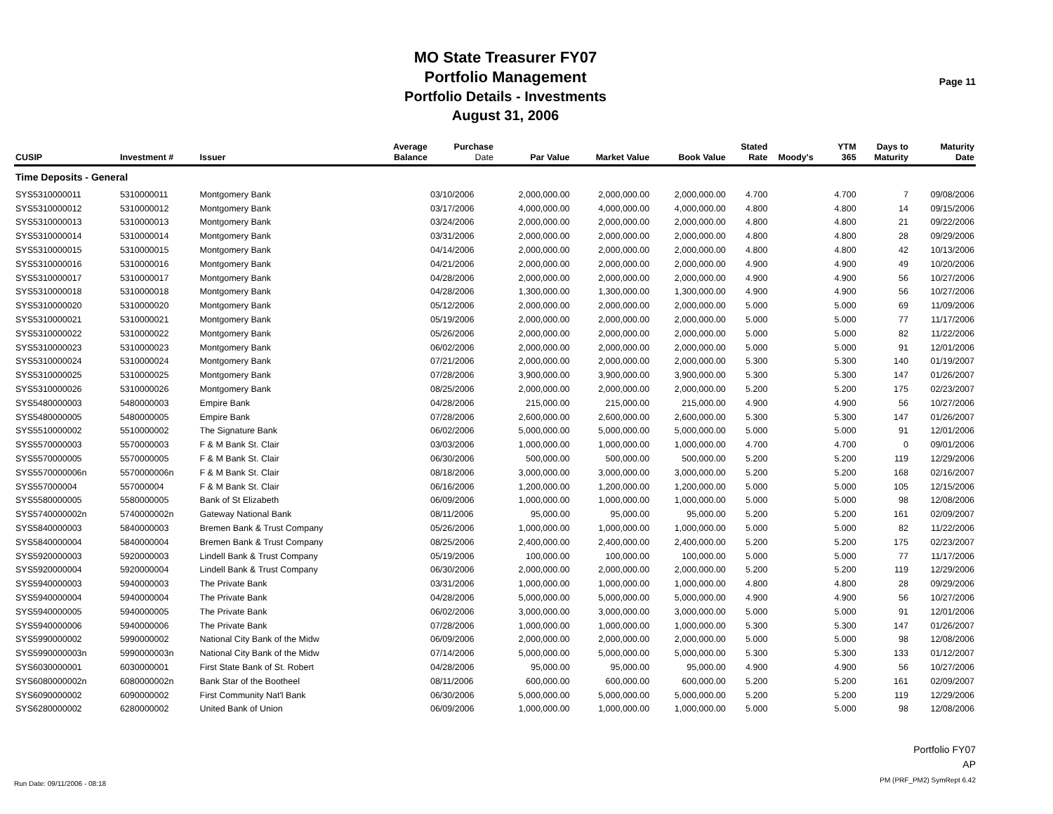Page 11
MO State Treasurer FY07
Portfolio Management
Portfolio Details - Investments
August 31, 2006
| CUSIP | Investment # | Issuer | Average Balance | Purchase Date | Par Value | Market Value | Book Value | Stated Rate | Moody's | YTM 365 | Days to Maturity | Maturity Date |
| --- | --- | --- | --- | --- | --- | --- | --- | --- | --- | --- | --- | --- |
| Time Deposits - General | | | | | | | | | | | | |
| SYS5310000011 | 5310000011 | Montgomery Bank | | 03/10/2006 | 2,000,000.00 | 2,000,000.00 | 2,000,000.00 | 4.700 | | 4.700 | 7 | 09/08/2006 |
| SYS5310000012 | 5310000012 | Montgomery Bank | | 03/17/2006 | 4,000,000.00 | 4,000,000.00 | 4,000,000.00 | 4.800 | | 4.800 | 14 | 09/15/2006 |
| SYS5310000013 | 5310000013 | Montgomery Bank | | 03/24/2006 | 2,000,000.00 | 2,000,000.00 | 2,000,000.00 | 4.800 | | 4.800 | 21 | 09/22/2006 |
| SYS5310000014 | 5310000014 | Montgomery Bank | | 03/31/2006 | 2,000,000.00 | 2,000,000.00 | 2,000,000.00 | 4.800 | | 4.800 | 28 | 09/29/2006 |
| SYS5310000015 | 5310000015 | Montgomery Bank | | 04/14/2006 | 2,000,000.00 | 2,000,000.00 | 2,000,000.00 | 4.800 | | 4.800 | 42 | 10/13/2006 |
| SYS5310000016 | 5310000016 | Montgomery Bank | | 04/21/2006 | 2,000,000.00 | 2,000,000.00 | 2,000,000.00 | 4.900 | | 4.900 | 49 | 10/20/2006 |
| SYS5310000017 | 5310000017 | Montgomery Bank | | 04/28/2006 | 2,000,000.00 | 2,000,000.00 | 2,000,000.00 | 4.900 | | 4.900 | 56 | 10/27/2006 |
| SYS5310000018 | 5310000018 | Montgomery Bank | | 04/28/2006 | 1,300,000.00 | 1,300,000.00 | 1,300,000.00 | 4.900 | | 4.900 | 56 | 10/27/2006 |
| SYS5310000020 | 5310000020 | Montgomery Bank | | 05/12/2006 | 2,000,000.00 | 2,000,000.00 | 2,000,000.00 | 5.000 | | 5.000 | 69 | 11/09/2006 |
| SYS5310000021 | 5310000021 | Montgomery Bank | | 05/19/2006 | 2,000,000.00 | 2,000,000.00 | 2,000,000.00 | 5.000 | | 5.000 | 77 | 11/17/2006 |
| SYS5310000022 | 5310000022 | Montgomery Bank | | 05/26/2006 | 2,000,000.00 | 2,000,000.00 | 2,000,000.00 | 5.000 | | 5.000 | 82 | 11/22/2006 |
| SYS5310000023 | 5310000023 | Montgomery Bank | | 06/02/2006 | 2,000,000.00 | 2,000,000.00 | 2,000,000.00 | 5.000 | | 5.000 | 91 | 12/01/2006 |
| SYS5310000024 | 5310000024 | Montgomery Bank | | 07/21/2006 | 2,000,000.00 | 2,000,000.00 | 2,000,000.00 | 5.300 | | 5.300 | 140 | 01/19/2007 |
| SYS5310000025 | 5310000025 | Montgomery Bank | | 07/28/2006 | 3,900,000.00 | 3,900,000.00 | 3,900,000.00 | 5.300 | | 5.300 | 147 | 01/26/2007 |
| SYS5310000026 | 5310000026 | Montgomery Bank | | 08/25/2006 | 2,000,000.00 | 2,000,000.00 | 2,000,000.00 | 5.200 | | 5.200 | 175 | 02/23/2007 |
| SYS5480000003 | 5480000003 | Empire Bank | | 04/28/2006 | 215,000.00 | 215,000.00 | 215,000.00 | 4.900 | | 4.900 | 56 | 10/27/2006 |
| SYS5480000005 | 5480000005 | Empire Bank | | 07/28/2006 | 2,600,000.00 | 2,600,000.00 | 2,600,000.00 | 5.300 | | 5.300 | 147 | 01/26/2007 |
| SYS5510000002 | 5510000002 | The Signature Bank | | 06/02/2006 | 5,000,000.00 | 5,000,000.00 | 5,000,000.00 | 5.000 | | 5.000 | 91 | 12/01/2006 |
| SYS5570000003 | 5570000003 | F & M Bank St. Clair | | 03/03/2006 | 1,000,000.00 | 1,000,000.00 | 1,000,000.00 | 4.700 | | 4.700 | 0 | 09/01/2006 |
| SYS5570000005 | 5570000005 | F & M Bank St. Clair | | 06/30/2006 | 500,000.00 | 500,000.00 | 500,000.00 | 5.200 | | 5.200 | 119 | 12/29/2006 |
| SYS5570000006n | 5570000006n | F & M Bank St. Clair | | 08/18/2006 | 3,000,000.00 | 3,000,000.00 | 3,000,000.00 | 5.200 | | 5.200 | 168 | 02/16/2007 |
| SYS557000004 | 557000004 | F & M Bank St. Clair | | 06/16/2006 | 1,200,000.00 | 1,200,000.00 | 1,200,000.00 | 5.000 | | 5.000 | 105 | 12/15/2006 |
| SYS5580000005 | 5580000005 | Bank of St Elizabeth | | 06/09/2006 | 1,000,000.00 | 1,000,000.00 | 1,000,000.00 | 5.000 | | 5.000 | 98 | 12/08/2006 |
| SYS5740000002n | 5740000002n | Gateway National Bank | | 08/11/2006 | 95,000.00 | 95,000.00 | 95,000.00 | 5.200 | | 5.200 | 161 | 02/09/2007 |
| SYS5840000003 | 5840000003 | Bremen Bank & Trust Company | | 05/26/2006 | 1,000,000.00 | 1,000,000.00 | 1,000,000.00 | 5.000 | | 5.000 | 82 | 11/22/2006 |
| SYS5840000004 | 5840000004 | Bremen Bank & Trust Company | | 08/25/2006 | 2,400,000.00 | 2,400,000.00 | 2,400,000.00 | 5.200 | | 5.200 | 175 | 02/23/2007 |
| SYS5920000003 | 5920000003 | Lindell Bank & Trust Company | | 05/19/2006 | 100,000.00 | 100,000.00 | 100,000.00 | 5.000 | | 5.000 | 77 | 11/17/2006 |
| SYS5920000004 | 5920000004 | Lindell Bank & Trust Company | | 06/30/2006 | 2,000,000.00 | 2,000,000.00 | 2,000,000.00 | 5.200 | | 5.200 | 119 | 12/29/2006 |
| SYS5940000003 | 5940000003 | The Private Bank | | 03/31/2006 | 1,000,000.00 | 1,000,000.00 | 1,000,000.00 | 4.800 | | 4.800 | 28 | 09/29/2006 |
| SYS5940000004 | 5940000004 | The Private Bank | | 04/28/2006 | 5,000,000.00 | 5,000,000.00 | 5,000,000.00 | 4.900 | | 4.900 | 56 | 10/27/2006 |
| SYS5940000005 | 5940000005 | The Private Bank | | 06/02/2006 | 3,000,000.00 | 3,000,000.00 | 3,000,000.00 | 5.000 | | 5.000 | 91 | 12/01/2006 |
| SYS5940000006 | 5940000006 | The Private Bank | | 07/28/2006 | 1,000,000.00 | 1,000,000.00 | 1,000,000.00 | 5.300 | | 5.300 | 147 | 01/26/2007 |
| SYS5990000002 | 5990000002 | National City Bank of the Midw | | 06/09/2006 | 2,000,000.00 | 2,000,000.00 | 2,000,000.00 | 5.000 | | 5.000 | 98 | 12/08/2006 |
| SYS5990000003n | 5990000003n | National City Bank of the Midw | | 07/14/2006 | 5,000,000.00 | 5,000,000.00 | 5,000,000.00 | 5.300 | | 5.300 | 133 | 01/12/2007 |
| SYS6030000001 | 6030000001 | First State Bank of St. Robert | | 04/28/2006 | 95,000.00 | 95,000.00 | 95,000.00 | 4.900 | | 4.900 | 56 | 10/27/2006 |
| SYS6080000002n | 6080000002n | Bank Star of the Bootheel | | 08/11/2006 | 600,000.00 | 600,000.00 | 600,000.00 | 5.200 | | 5.200 | 161 | 02/09/2007 |
| SYS6090000002 | 6090000002 | First Community Nat'l Bank | | 06/30/2006 | 5,000,000.00 | 5,000,000.00 | 5,000,000.00 | 5.200 | | 5.200 | 119 | 12/29/2006 |
| SYS6280000002 | 6280000002 | United Bank of Union | | 06/09/2006 | 1,000,000.00 | 1,000,000.00 | 1,000,000.00 | 5.000 | | 5.000 | 98 | 12/08/2006 |
Run Date: 09/11/2006 - 08:18
Portfolio FY07
AP
PM (PRF_PM2) SymRept 6.42